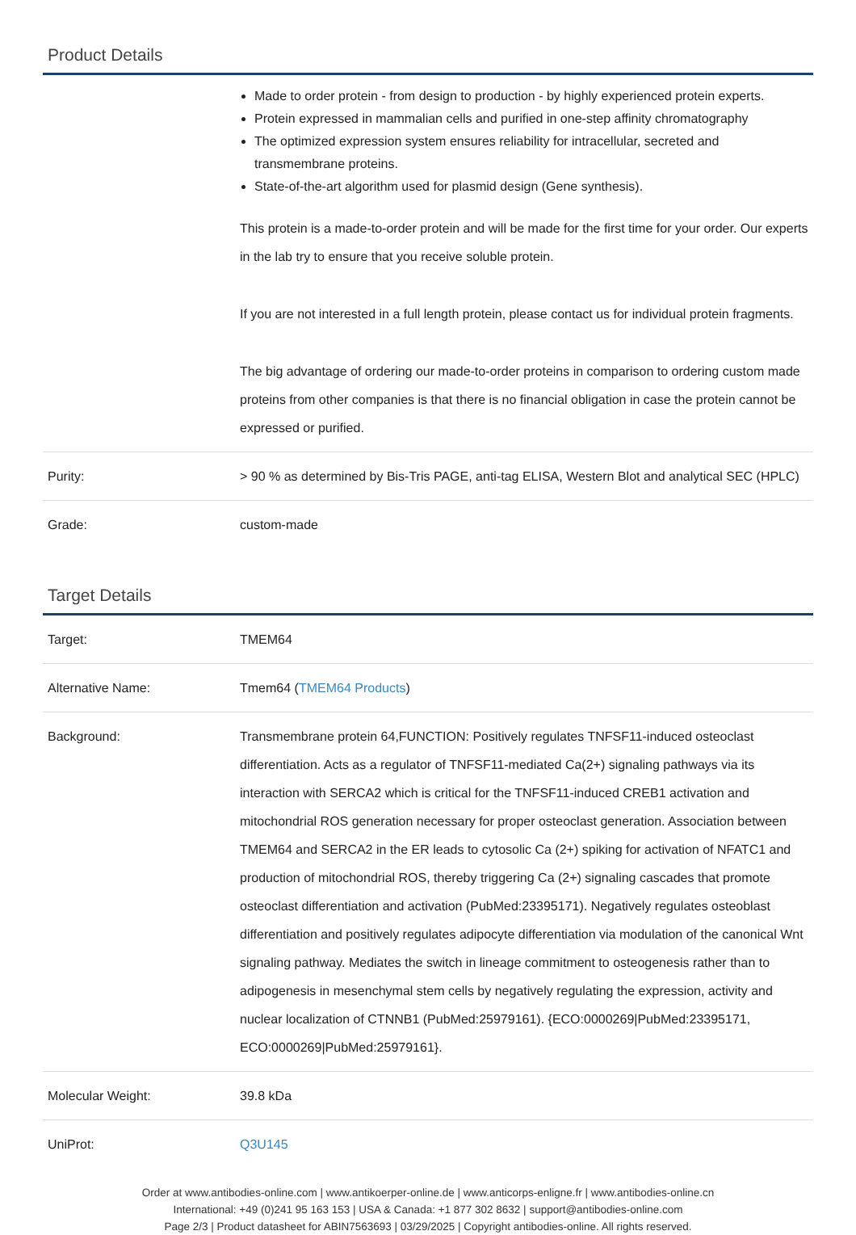Product Details
| | Made to order protein - from design to production - by highly experienced protein experts. Protein expressed in mammalian cells and purified in one-step affinity chromatography The optimized expression system ensures reliability for intracellular, secreted and transmembrane proteins. State-of-the-art algorithm used for plasmid design (Gene synthesis). This protein is a made-to-order protein and will be made for the first time for your order. Our experts in the lab try to ensure that you receive soluble protein. If you are not interested in a full length protein, please contact us for individual protein fragments. The big advantage of ordering our made-to-order proteins in comparison to ordering custom made proteins from other companies is that there is no financial obligation in case the protein cannot be expressed or purified. |
| Purity: | > 90 % as determined by Bis-Tris PAGE, anti-tag ELISA, Western Blot and analytical SEC (HPLC) |
| Grade: | custom-made |
Target Details
| Target: | TMEM64 |
| Alternative Name: | Tmem64 ( TMEM64 Products ) |
| Background: | Transmembrane protein 64,FUNCTION: Positively regulates TNFSF11-induced osteoclast differentiation. Acts as a regulator of TNFSF11-mediated Ca(2+) signaling pathways via its interaction with SERCA2 which is critical for the TNFSF11-induced CREB1 activation and mitochondrial ROS generation necessary for proper osteoclast generation. Association between TMEM64 and SERCA2 in the ER leads to cytosolic Ca (2+) spiking for activation of NFATC1 and production of mitochondrial ROS, thereby triggering Ca (2+) signaling cascades that promote osteoclast differentiation and activation (PubMed:23395171). Negatively regulates osteoblast differentiation and positively regulates adipocyte differentiation via modulation of the canonical Wnt signaling pathway. Mediates the switch in lineage commitment to osteogenesis rather than to adipogenesis in mesenchymal stem cells by negatively regulating the expression, activity and nuclear localization of CTNNB1 (PubMed:25979161). {ECO:0000269/PubMed:23395171, ECO:0000269/PubMed:25979161}. |
| Molecular Weight: | 39.8 kDa |
| UniProt: | Q3U145 |
Order at www.antibodies-online.com | www.antikoerper-online.de | www.anticorps-enligne.fr | www.antibodies-online.cn
International: +49 (0)241 95 163 153 | USA & Canada: +1 877 302 8632 | support@antibodies-online.com
Page 2/3 | Product datasheet for ABIN7563693 | 03/29/2025 | Copyright antibodies-online. All rights reserved.